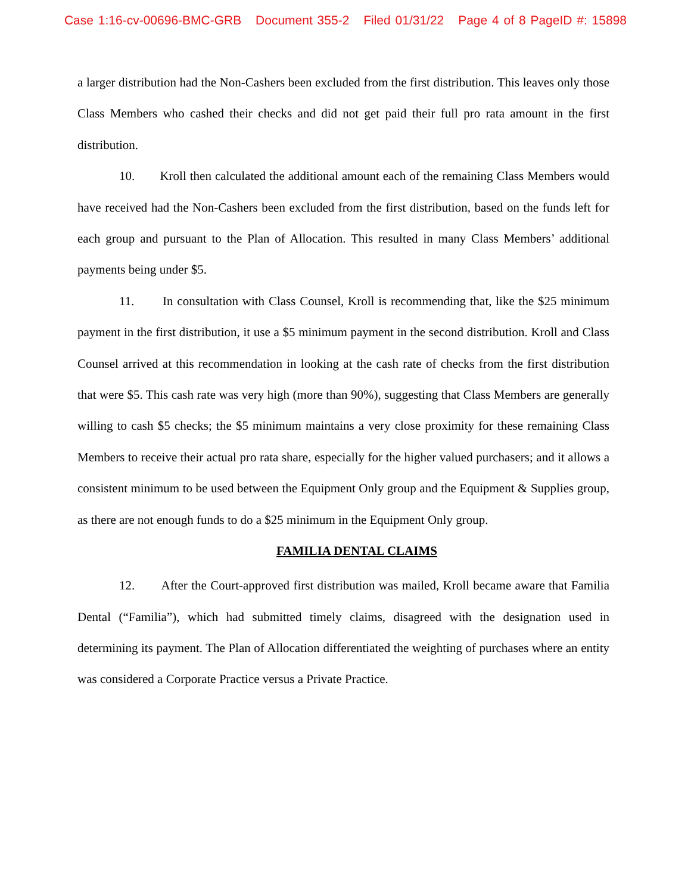Case 1:16-cv-00696-BMC-GRB Document 355-2 Filed 01/31/22 Page 4 of 8 PageID #: 15898
a larger distribution had the Non-Cashers been excluded from the first distribution. This leaves only those Class Members who cashed their checks and did not get paid their full pro rata amount in the first distribution.
10. Kroll then calculated the additional amount each of the remaining Class Members would have received had the Non-Cashers been excluded from the first distribution, based on the funds left for each group and pursuant to the Plan of Allocation. This resulted in many Class Members’ additional payments being under $5.
11. In consultation with Class Counsel, Kroll is recommending that, like the $25 minimum payment in the first distribution, it use a $5 minimum payment in the second distribution. Kroll and Class Counsel arrived at this recommendation in looking at the cash rate of checks from the first distribution that were $5. This cash rate was very high (more than 90%), suggesting that Class Members are generally willing to cash $5 checks; the $5 minimum maintains a very close proximity for these remaining Class Members to receive their actual pro rata share, especially for the higher valued purchasers; and it allows a consistent minimum to be used between the Equipment Only group and the Equipment & Supplies group, as there are not enough funds to do a $25 minimum in the Equipment Only group.
FAMILIA DENTAL CLAIMS
12. After the Court-approved first distribution was mailed, Kroll became aware that Familia Dental (“Familia”), which had submitted timely claims, disagreed with the designation used in determining its payment. The Plan of Allocation differentiated the weighting of purchases where an entity was considered a Corporate Practice versus a Private Practice.